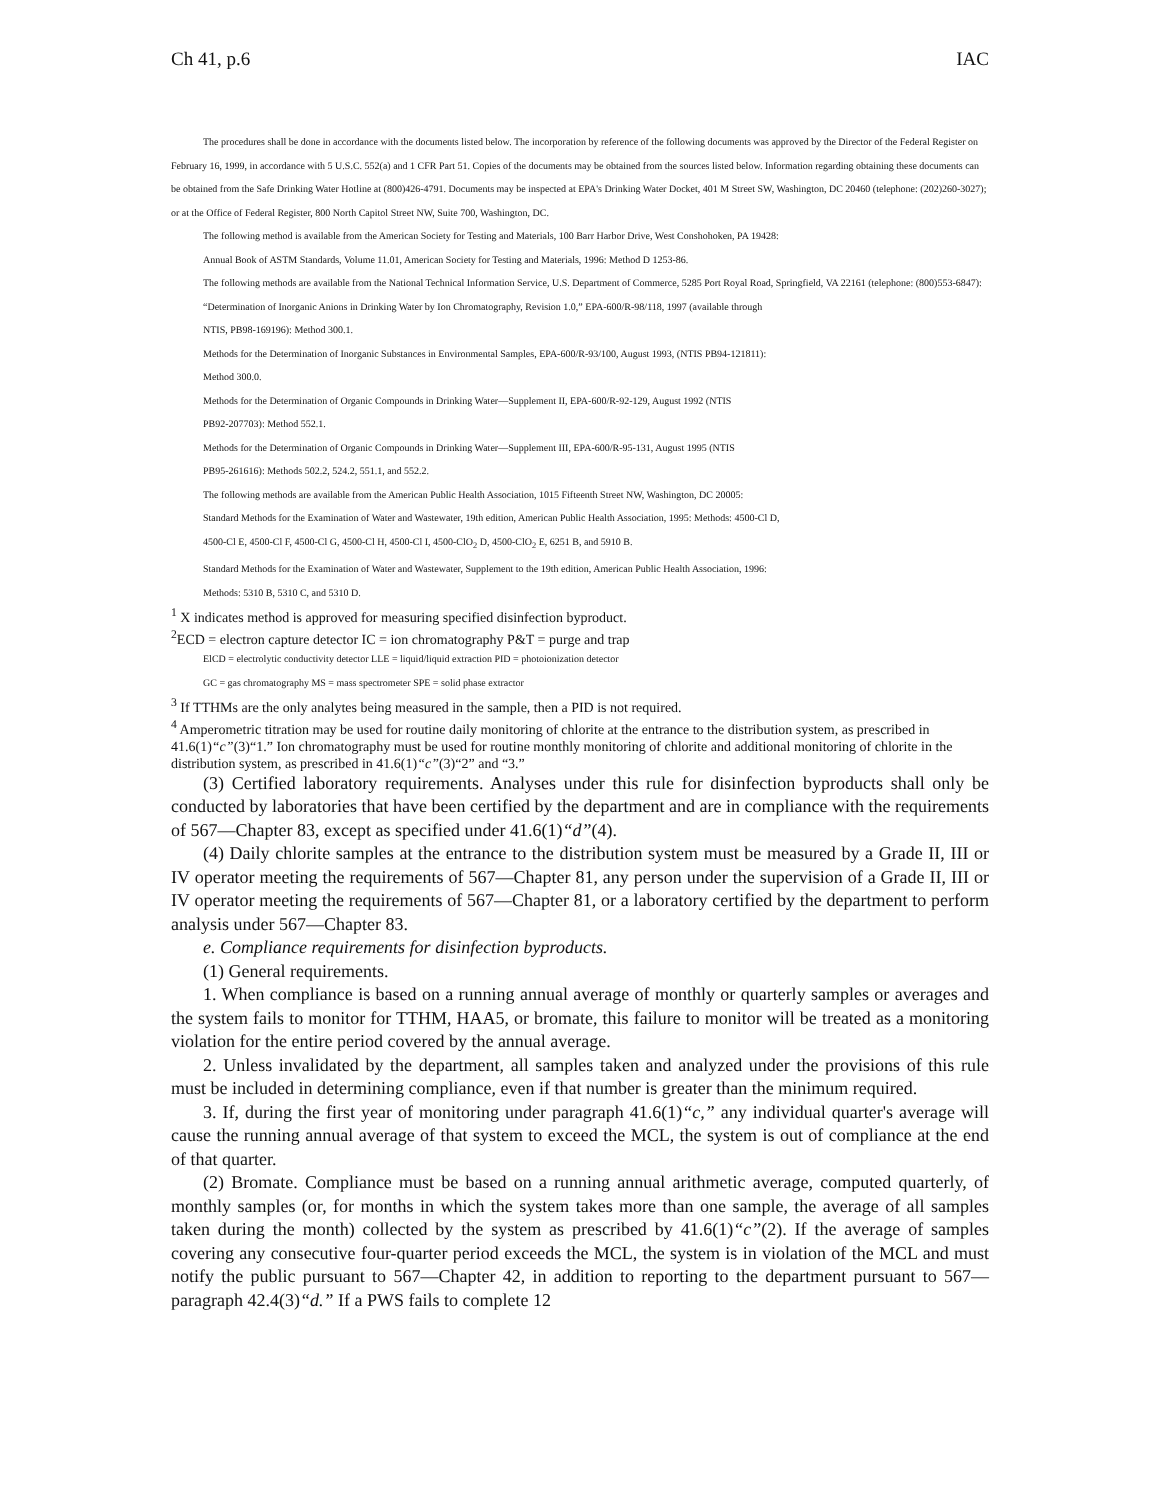Ch 41, p.6 IAC
The procedures shall be done in accordance with the documents listed below. The incorporation by reference of the following documents was approved by the Director of the Federal Register on February 16, 1999, in accordance with 5 U.S.C. 552(a) and 1 CFR Part 51. Copies of the documents may be obtained from the sources listed below. Information regarding obtaining these documents can be obtained from the Safe Drinking Water Hotline at (800)426-4791. Documents may be inspected at EPA's Drinking Water Docket, 401 M Street SW, Washington, DC 20460 (telephone: (202)260-3027); or at the Office of Federal Register, 800 North Capitol Street NW, Suite 700, Washington, DC.
The following method is available from the American Society for Testing and Materials, 100 Barr Harbor Drive, West Conshohoken, PA 19428:
Annual Book of ASTM Standards, Volume 11.01, American Society for Testing and Materials, 1996: Method D 1253-86.
The following methods are available from the National Technical Information Service, U.S. Department of Commerce, 5285 Port Royal Road, Springfield, VA 22161 (telephone: (800)553-6847):
“Determination of Inorganic Anions in Drinking Water by Ion Chromatography, Revision 1.0,” EPA-600/R-98/118, 1997 (available through
NTIS, PB98-169196): Method 300.1.
Methods for the Determination of Inorganic Substances in Environmental Samples, EPA-600/R-93/100, August 1993, (NTIS PB94-121811):
Method 300.0.
Methods for the Determination of Organic Compounds in Drinking Water—Supplement II, EPA-600/R-92-129, August 1992 (NTIS
PB92-207703): Method 552.1.
Methods for the Determination of Organic Compounds in Drinking Water—Supplement III, EPA-600/R-95-131, August 1995 (NTIS
PB95-261616): Methods 502.2, 524.2, 551.1, and 552.2.
The following methods are available from the American Public Health Association, 1015 Fifteenth Street NW, Washington, DC 20005:
Standard Methods for the Examination of Water and Wastewater, 19th edition, American Public Health Association, 1995: Methods: 4500-Cl D,
4500-Cl E, 4500-Cl F, 4500-Cl G, 4500-Cl H, 4500-Cl I, 4500-ClO<sub>2</sub> D, 4500-ClO<sub>2</sub> E, 6251 B, and 5910 B.
Standard Methods for the Examination of Water and Wastewater, Supplement to the 19th edition, American Public Health Association, 1996:
Methods: 5310 B, 5310 C, and 5310 D.
<sup>1</sup> X indicates method is approved for measuring specified disinfection byproduct.
<sup>2</sup> ECD = electron capture detector IC = ion chromatography P&T = purge and trap
ElCD = electrolytic conductivity detector LLE = liquid/liquid extraction PID = photoionization detector
GC = gas chromatography MS = mass spectrometer SPE = solid phase extractor
<sup>3</sup> If TTHMs are the only analytes being measured in the sample, then a PID is not required.
<sup>4</sup> Amperometric titration may be used for routine daily monitoring of chlorite at the entrance to the distribution system, as prescribed in 41.6(1)“c”(3)“1.” Ion chromatography must be used for routine monthly monitoring of chlorite and additional monitoring of chlorite in the distribution system, as prescribed in 41.6(1)“c”(3)“2” and “3.”
(3) Certified laboratory requirements. Analyses under this rule for disinfection byproducts shall only be conducted by laboratories that have been certified by the department and are in compliance with the requirements of 567—Chapter 83, except as specified under 41.6(1)“d”(4).
(4) Daily chlorite samples at the entrance to the distribution system must be measured by a Grade II, III or IV operator meeting the requirements of 567—Chapter 81, any person under the supervision of a Grade II, III or IV operator meeting the requirements of 567—Chapter 81, or a laboratory certified by the department to perform analysis under 567—Chapter 83.
e. Compliance requirements for disinfection byproducts.
(1) General requirements.
1. When compliance is based on a running annual average of monthly or quarterly samples or averages and the system fails to monitor for TTHM, HAA5, or bromate, this failure to monitor will be treated as a monitoring violation for the entire period covered by the annual average.
2. Unless invalidated by the department, all samples taken and analyzed under the provisions of this rule must be included in determining compliance, even if that number is greater than the minimum required.
3. If, during the first year of monitoring under paragraph 41.6(1)“c,” any individual quarter's average will cause the running annual average of that system to exceed the MCL, the system is out of compliance at the end of that quarter.
(2) Bromate. Compliance must be based on a running annual arithmetic average, computed quarterly, of monthly samples (or, for months in which the system takes more than one sample, the average of all samples taken during the month) collected by the system as prescribed by 41.6(1)“c”(2). If the average of samples covering any consecutive four-quarter period exceeds the MCL, the system is in violation of the MCL and must notify the public pursuant to 567—Chapter 42, in addition to reporting to the department pursuant to 567—paragraph 42.4(3)“d.” If a PWS fails to complete 12